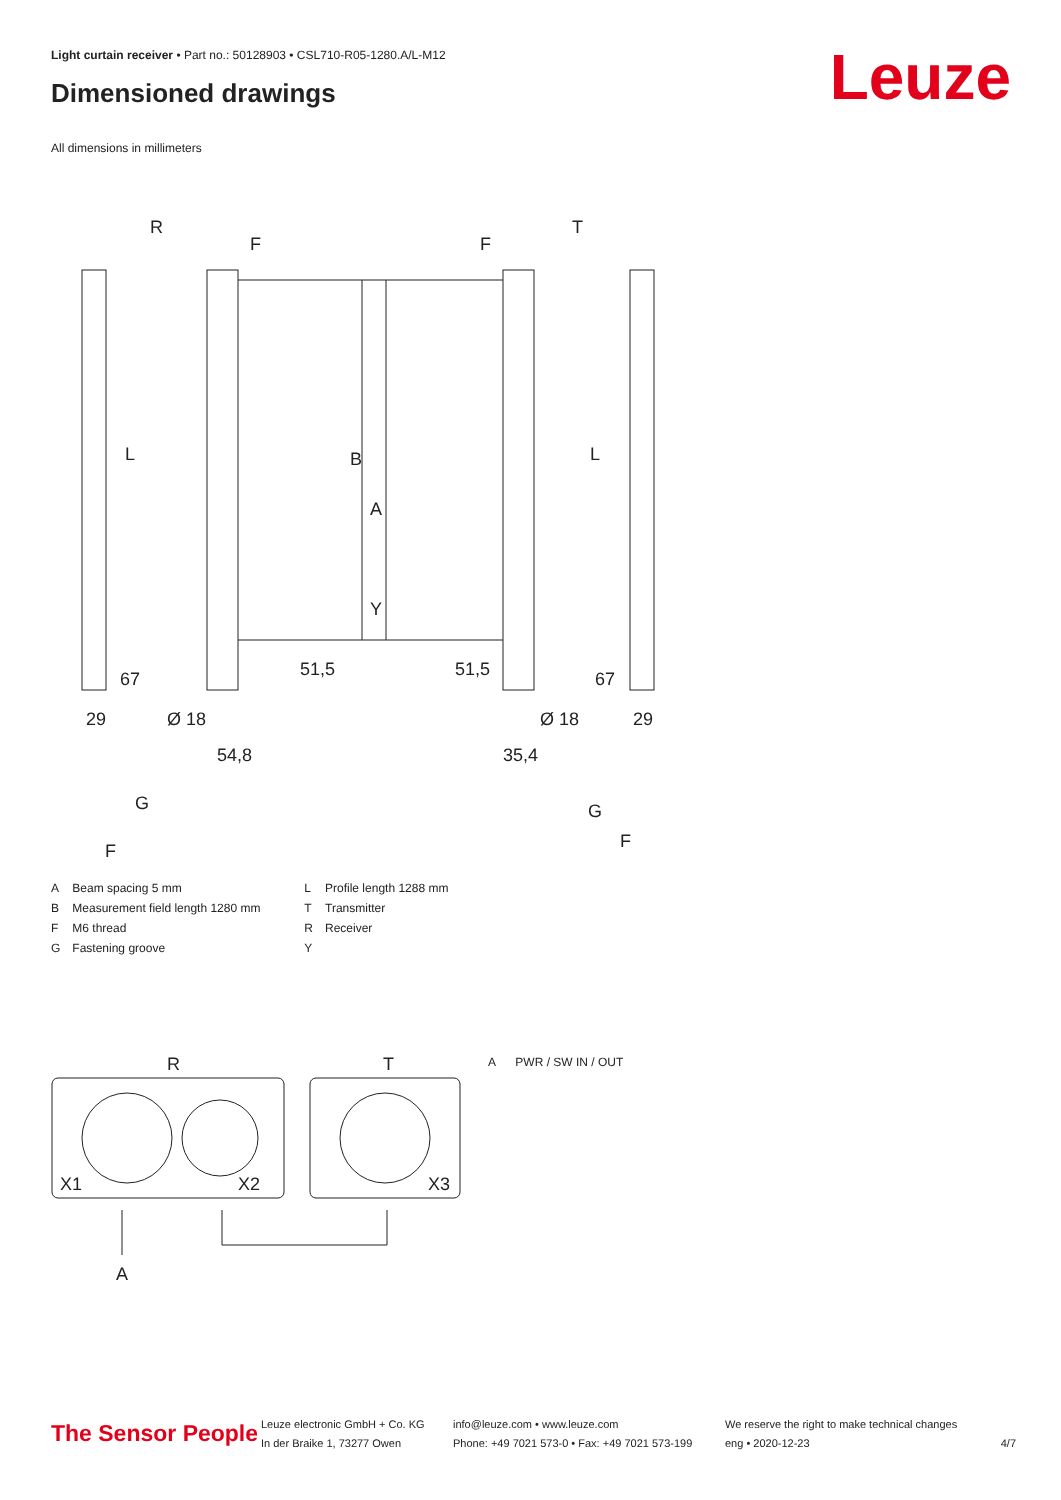Light curtain receiver • Part no.: 50128903 • CSL710-R05-1280.A/L-M12
Dimensioned drawings Leuze
All dimensions in millimeters
R
T
F
F
29
Ø 18
54,8
Ø 18
35,4
29
G
G
F
F
B
A
Y
L
L
51,5
51,5
67
67
| A | Beam spacing 5 mm | L | Profile length 1288 mm |
| B | Measurement field length 1280 mm | T | Transmitter |
| F | M6 thread | R | Receiver |
| G | Fastening groove | Y | |
R
T
X1
X2
X3
A
A PWR / SW IN / OUT
The Sensor People
Leuze electronic GmbH + Co. KG
In der Braike 1, 73277 Owen
info@leuze.com • www.leuze.com
Phone: +49 7021 573-0 • Fax: +49 7021 573-199
We reserve the right to make technical changes
eng • 2020-12-23
4/7